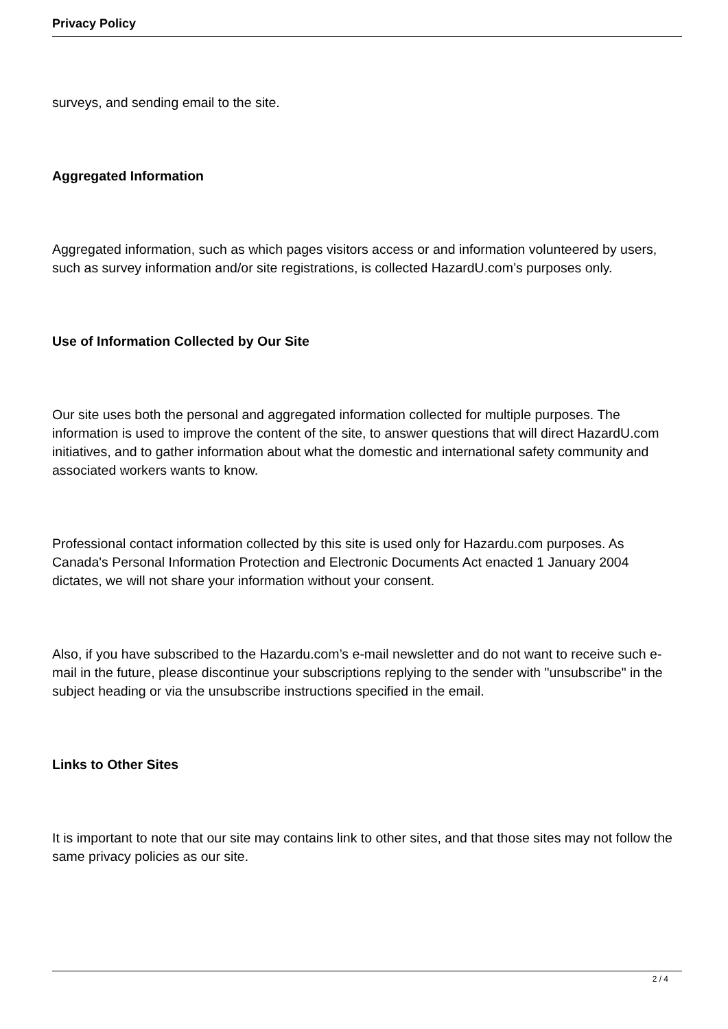Privacy Policy
surveys, and sending email to the site.
Aggregated Information
Aggregated information, such as which pages visitors access or and information volunteered by users, such as survey information and/or site registrations, is collected HazardU.com’s purposes only.
Use of Information Collected by Our Site
Our site uses both the personal and aggregated information collected for multiple purposes. The information is used to improve the content of the site, to answer questions that will direct HazardU.com initiatives, and to gather information about what the domestic and international safety community and associated workers wants to know.
Professional contact information collected by this site is used only for Hazardu.com purposes. As Canada's Personal Information Protection and Electronic Documents Act enacted 1 January 2004 dictates, we will not share your information without your consent.
Also, if you have subscribed to the Hazardu.com’s e-mail newsletter and do not want to receive such e-mail in the future, please discontinue your subscriptions replying to the sender with "unsubscribe" in the subject heading or via the unsubscribe instructions specified in the email.
Links to Other Sites
It is important to note that our site may contains link to other sites, and that those sites may not follow the same privacy policies as our site.
2 / 4